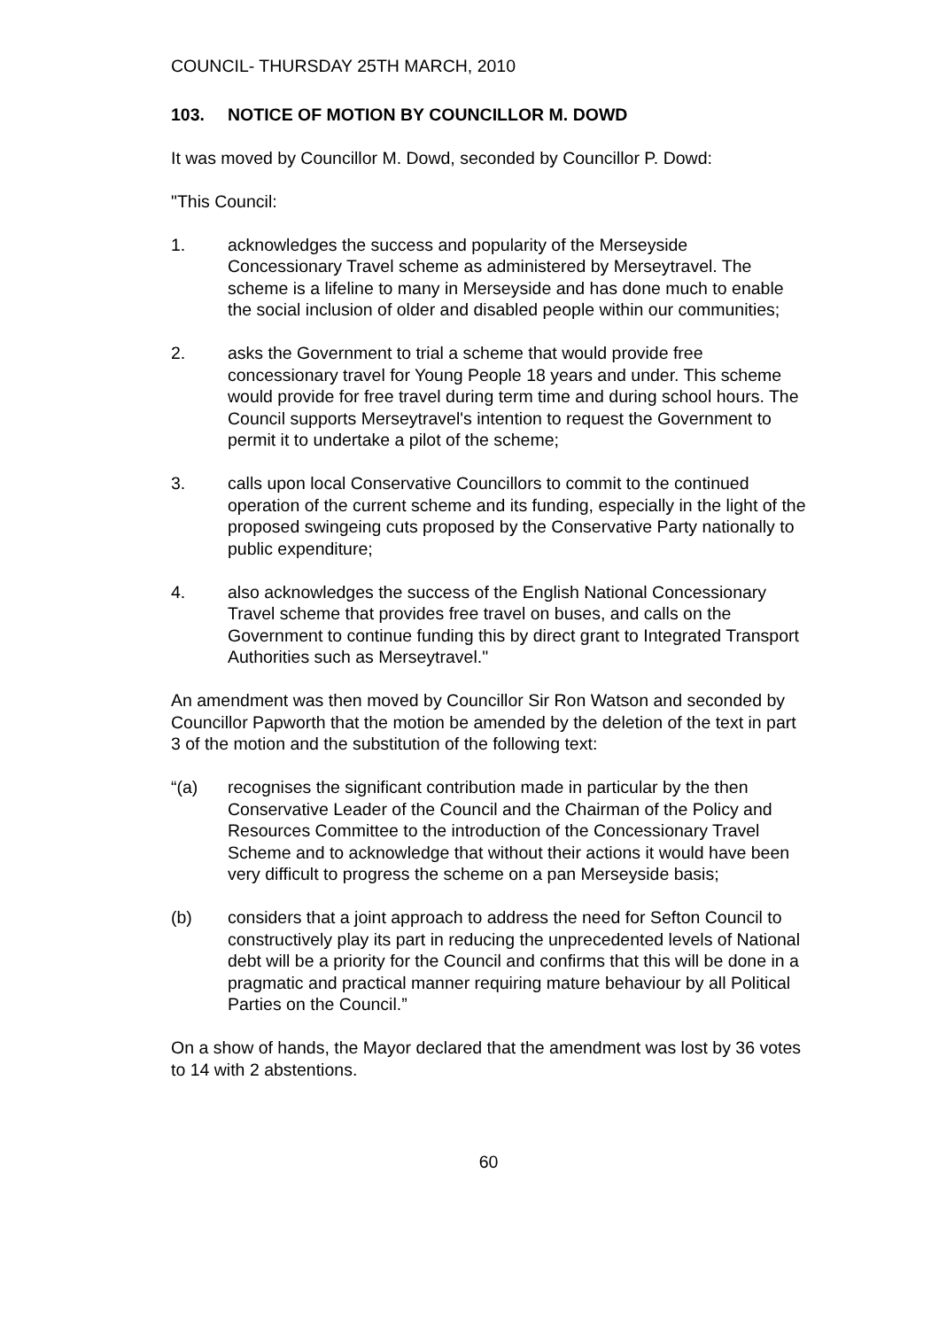COUNCIL- THURSDAY 25TH MARCH, 2010
103. NOTICE OF MOTION BY COUNCILLOR M. DOWD
It was moved by Councillor M. Dowd, seconded by Councillor P. Dowd:
"This Council:
1. acknowledges the success and popularity of the Merseyside Concessionary Travel scheme as administered by Merseytravel. The scheme is a lifeline to many in Merseyside and has done much to enable the social inclusion of older and disabled people within our communities;
2. asks the Government to trial a scheme that would provide free concessionary travel for Young People 18 years and under. This scheme would provide for free travel during term time and during school hours. The Council supports Merseytravel's intention to request the Government to permit it to undertake a pilot of the scheme;
3. calls upon local Conservative Councillors to commit to the continued operation of the current scheme and its funding, especially in the light of the proposed swingeing cuts proposed by the Conservative Party nationally to public expenditure;
4. also acknowledges the success of the English National Concessionary Travel scheme that provides free travel on buses, and calls on the Government to continue funding this by direct grant to Integrated Transport Authorities such as Merseytravel."
An amendment was then moved by Councillor Sir Ron Watson and seconded by Councillor Papworth that the motion be amended by the deletion of the text in part 3 of the motion and the substitution of the following text:
“(a) recognises the significant contribution made in particular by the then Conservative Leader of the Council and the Chairman of the Policy and Resources Committee to the introduction of the Concessionary Travel Scheme and to acknowledge that without their actions it would have been very difficult to progress the scheme on a pan Merseyside basis;
(b) considers that a joint approach to address the need for Sefton Council to constructively play its part in reducing the unprecedented levels of National debt will be a priority for the Council and confirms that this will be done in a pragmatic and practical manner requiring mature behaviour by all Political Parties on the Council.”
On a show of hands, the Mayor declared that the amendment was lost by 36 votes to 14 with 2 abstentions.
60